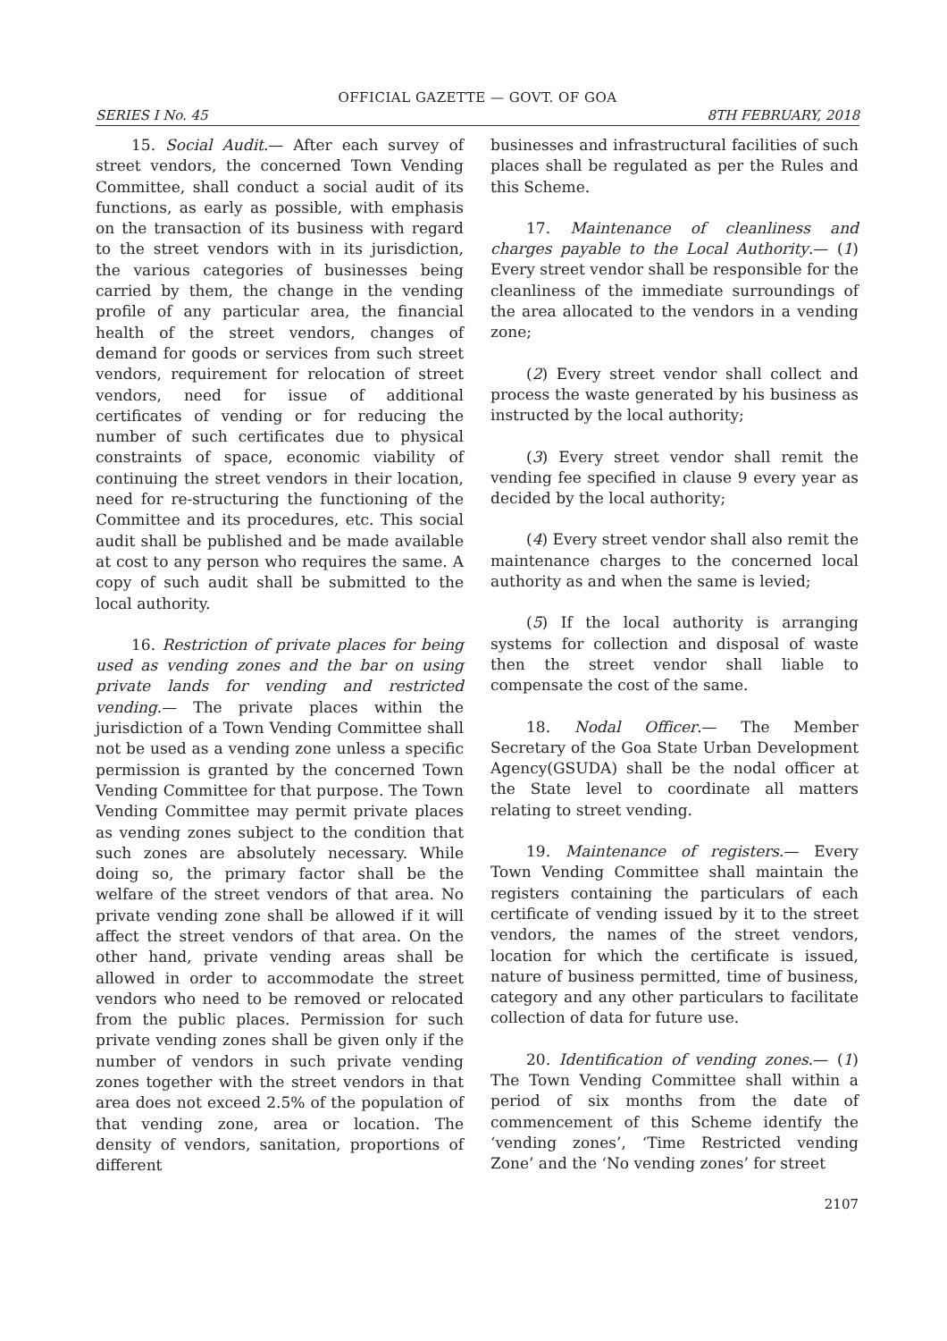OFFICIAL GAZETTE — GOVT. OF GOA
SERIES I No. 45 8TH FEBRUARY, 2018
15. Social Audit.— After each survey of street vendors, the concerned Town Vending Committee, shall conduct a social audit of its functions, as early as possible, with emphasis on the transaction of its business with regard to the street vendors with in its jurisdiction, the various categories of businesses being carried by them, the change in the vending profile of any particular area, the financial health of the street vendors, changes of demand for goods or services from such street vendors, requirement for relocation of street vendors, need for issue of additional certificates of vending or for reducing the number of such certificates due to physical constraints of space, economic viability of continuing the street vendors in their location, need for re-structuring the functioning of the Committee and its procedures, etc. This social audit shall be published and be made available at cost to any person who requires the same. A copy of such audit shall be submitted to the local authority.
16. Restriction of private places for being used as vending zones and the bar on using private lands for vending and restricted vending.— The private places within the jurisdiction of a Town Vending Committee shall not be used as a vending zone unless a specific permission is granted by the concerned Town Vending Committee for that purpose. The Town Vending Committee may permit private places as vending zones subject to the condition that such zones are absolutely necessary. While doing so, the primary factor shall be the welfare of the street vendors of that area. No private vending zone shall be allowed if it will affect the street vendors of that area. On the other hand, private vending areas shall be allowed in order to accommodate the street vendors who need to be removed or relocated from the public places. Permission for such private vending zones shall be given only if the number of vendors in such private vending zones together with the street vendors in that area does not exceed 2.5% of the population of that vending zone, area or location. The density of vendors, sanitation, proportions of different
businesses and infrastructural facilities of such places shall be regulated as per the Rules and this Scheme.
17. Maintenance of cleanliness and charges payable to the Local Authority.— (1) Every street vendor shall be responsible for the cleanliness of the immediate surroundings of the area allocated to the vendors in a vending zone;
(2) Every street vendor shall collect and process the waste generated by his business as instructed by the local authority;
(3) Every street vendor shall remit the vending fee specified in clause 9 every year as decided by the local authority;
(4) Every street vendor shall also remit the maintenance charges to the concerned local authority as and when the same is levied;
(5) If the local authority is arranging systems for collection and disposal of waste then the street vendor shall liable to compensate the cost of the same.
18. Nodal Officer.— The Member Secretary of the Goa State Urban Development Agency(GSUDA) shall be the nodal officer at the State level to coordinate all matters relating to street vending.
19. Maintenance of registers.— Every Town Vending Committee shall maintain the registers containing the particulars of each certificate of vending issued by it to the street vendors, the names of the street vendors, location for which the certificate is issued, nature of business permitted, time of business, category and any other particulars to facilitate collection of data for future use.
20. Identification of vending zones.— (1) The Town Vending Committee shall within a period of six months from the date of commencement of this Scheme identify the ‘vending zones’, ‘Time Restricted vending Zone’ and the ‘No vending zones’ for street
2107